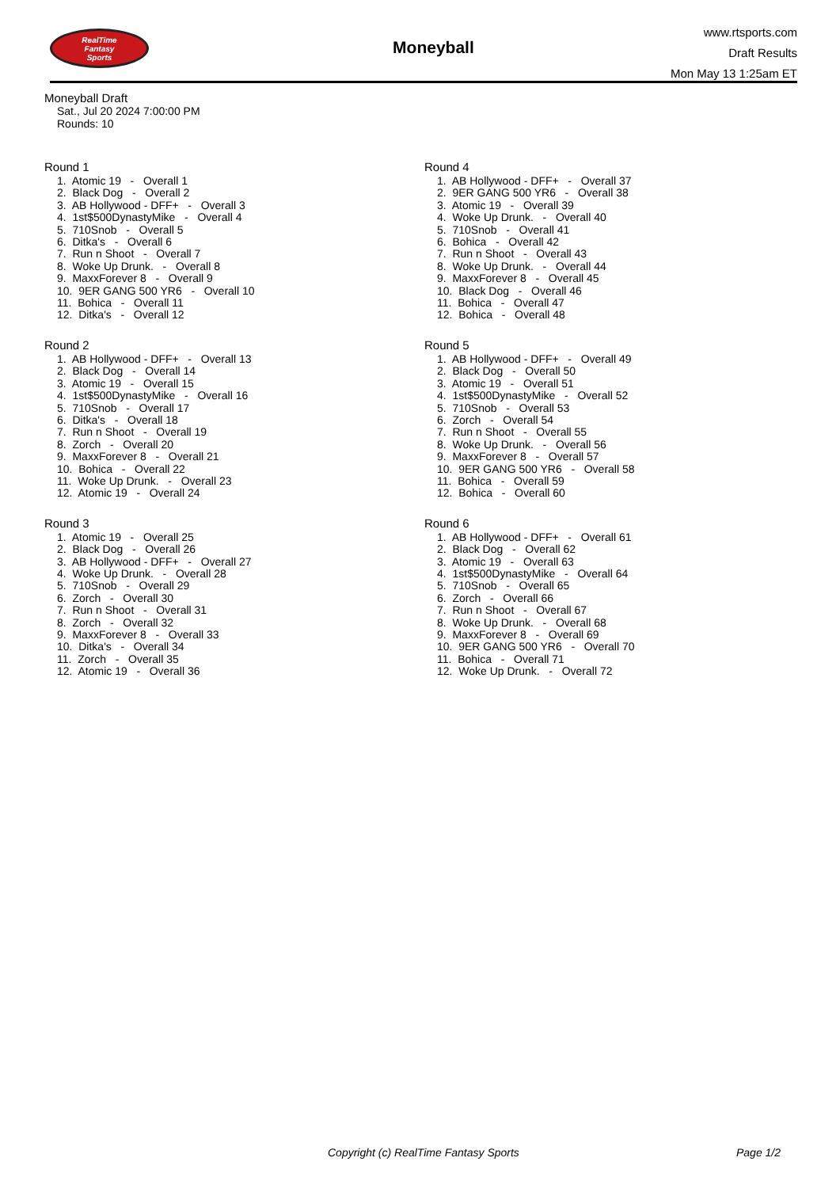RealTime
Fantasy
Sports
Moneyball
www.rtsports.com
Draft Results
Mon May 13 1:25am ET
Moneyball Draft
Sat., Jul 20 2024 7:00:00 PM
Rounds: 10
Round 1
1. Atomic 19 - Overall 1
2. Black Dog - Overall 2
3. AB Hollywood - DFF+ - Overall 3
4. 1st$500DynastyMike - Overall 4
5. 710Snob - Overall 5
6. Ditka's - Overall 6
7. Run n Shoot - Overall 7
8. Woke Up Drunk. - Overall 8
9. MaxxForever 8 - Overall 9
10. 9ER GANG 500 YR6 - Overall 10
11. Bohica - Overall 11
12. Ditka's - Overall 12
Round 2
1. AB Hollywood - DFF+ - Overall 13
2. Black Dog - Overall 14
3. Atomic 19 - Overall 15
4. 1st$500DynastyMike - Overall 16
5. 710Snob - Overall 17
6. Ditka's - Overall 18
7. Run n Shoot - Overall 19
8. Zorch - Overall 20
9. MaxxForever 8 - Overall 21
10. Bohica - Overall 22
11. Woke Up Drunk. - Overall 23
12. Atomic 19 - Overall 24
Round 3
1. Atomic 19 - Overall 25
2. Black Dog - Overall 26
3. AB Hollywood - DFF+ - Overall 27
4. Woke Up Drunk. - Overall 28
5. 710Snob - Overall 29
6. Zorch - Overall 30
7. Run n Shoot - Overall 31
8. Zorch - Overall 32
9. MaxxForever 8 - Overall 33
10. Ditka's - Overall 34
11. Zorch - Overall 35
12. Atomic 19 - Overall 36
Round 4
1. AB Hollywood - DFF+ - Overall 37
2. 9ER GANG 500 YR6 - Overall 38
3. Atomic 19 - Overall 39
4. Woke Up Drunk. - Overall 40
5. 710Snob - Overall 41
6. Bohica - Overall 42
7. Run n Shoot - Overall 43
8. Woke Up Drunk. - Overall 44
9. MaxxForever 8 - Overall 45
10. Black Dog - Overall 46
11. Bohica - Overall 47
12. Bohica - Overall 48
Round 5
1. AB Hollywood - DFF+ - Overall 49
2. Black Dog - Overall 50
3. Atomic 19 - Overall 51
4. 1st$500DynastyMike - Overall 52
5. 710Snob - Overall 53
6. Zorch - Overall 54
7. Run n Shoot - Overall 55
8. Woke Up Drunk. - Overall 56
9. MaxxForever 8 - Overall 57
10. 9ER GANG 500 YR6 - Overall 58
11. Bohica - Overall 59
12. Bohica - Overall 60
Round 6
1. AB Hollywood - DFF+ - Overall 61
2. Black Dog - Overall 62
3. Atomic 19 - Overall 63
4. 1st$500DynastyMike - Overall 64
5. 710Snob - Overall 65
6. Zorch - Overall 66
7. Run n Shoot - Overall 67
8. Woke Up Drunk. - Overall 68
9. MaxxForever 8 - Overall 69
10. 9ER GANG 500 YR6 - Overall 70
11. Bohica - Overall 71
12. Woke Up Drunk. - Overall 72
Copyright (c) RealTime Fantasy Sports Page 1/2